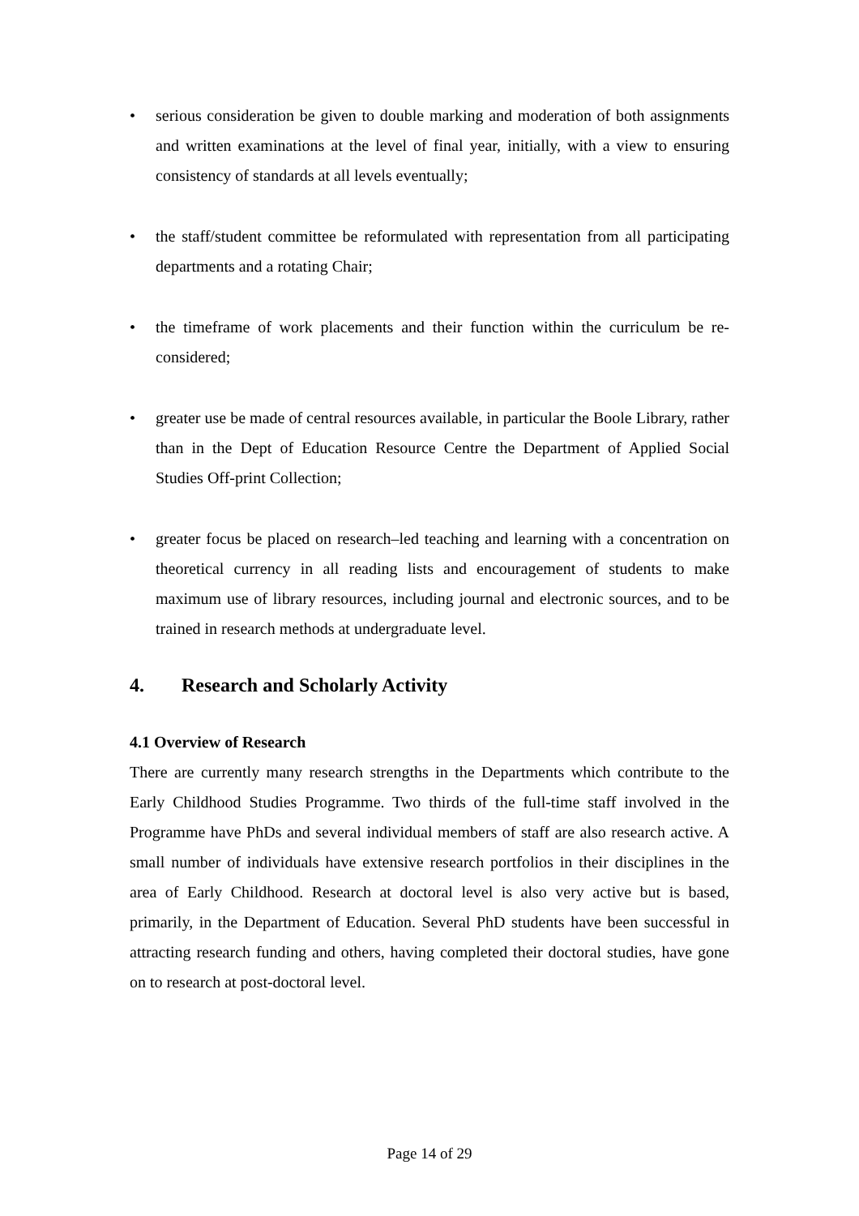• serious consideration be given to double marking and moderation of both assignments and written examinations at the level of final year, initially, with a view to ensuring consistency of standards at all levels eventually;
• the staff/student committee be reformulated with representation from all participating departments and a rotating Chair;
• the timeframe of work placements and their function within the curriculum be re-considered;
• greater use be made of central resources available, in particular the Boole Library, rather than in the Dept of Education Resource Centre the Department of Applied Social Studies Off-print Collection;
• greater focus be placed on research–led teaching and learning with a concentration on theoretical currency in all reading lists and encouragement of students to make maximum use of library resources, including journal and electronic sources, and to be trained in research methods at undergraduate level.
4. Research and Scholarly Activity
4.1 Overview of Research
There are currently many research strengths in the Departments which contribute to the Early Childhood Studies Programme. Two thirds of the full-time staff involved in the Programme have PhDs and several individual members of staff are also research active. A small number of individuals have extensive research portfolios in their disciplines in the area of Early Childhood. Research at doctoral level is also very active but is based, primarily, in the Department of Education. Several PhD students have been successful in attracting research funding and others, having completed their doctoral studies, have gone on to research at post-doctoral level.
Page 14 of 29